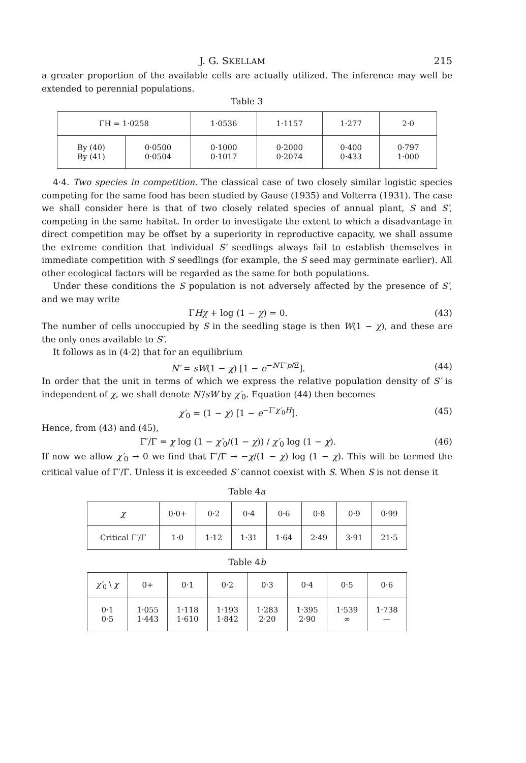J. G. SKELLAM 215
a greater proportion of the available cells are actually utilized. The inference may well be extended to perennial populations.
Table 3
| ΓH = 1·0258 | | 1·0536 | 1·1157 | 1·277 | 2·0 |
| --- | --- | --- | --- | --- | --- |
| By (40) By (41) | 0·0500 0·0504 | 0·1000 0·1017 | 0·2000 0·2074 | 0·400 0·433 | 0·797 1·000 |
4·4. Two species in competition. The classical case of two closely similar logistic species competing for the same food has been studied by Gause (1935) and Volterra (1931). The case we shall consider here is that of two closely related species of annual plant, S and S′, competing in the same habitat. In order to investigate the extent to which a disadvantage in direct competition may be offset by a superiority in reproductive capacity, we shall assume the extreme condition that individual S′ seedlings always fail to establish themselves in immediate competition with S seedlings (for example, the S seed may germinate earlier). All other ecological factors will be regarded as the same for both populations.
Under these conditions the S population is not adversely affected by the presence of S′, and we may write
ΓHχ + log (1 − χ) = 0. (43)
The number of cells unoccupied by S in the seedling stage is then W(1 − χ), and these are the only ones available to S′.
It follows as in (4·2) that for an equilibrium
N′ = sW(1 − χ) [1 − e<sup>−N′Γ′p/Ξ</sup>]. (44)
In order that the unit in terms of which we express the relative population density of S′ is independent of χ, we shall denote N′/sW by χ′<sub>0</sub>. Equation (44) then becomes
χ′<sub>0</sub> = (1 − χ) [1 − e<sup>−Γ′χ′<sub>0</sub>H</sup>]. (45)
Hence, from (43) and (45),
Γ′/Γ = χ log (1 − χ′<sub>0</sub>/(1 − χ)) / χ′<sub>0</sub> log (1 − χ). (46)
If now we allow χ′<sub>0</sub> → 0 we find that Γ′/Γ → −χ/(1 − χ) log (1 − χ). This will be termed the critical value of Γ′/Γ. Unless it is exceeded S′ cannot coexist with S. When S is not dense it
Table 4a
| χ | 0·0+ | 0·2 | 0·4 | 0·6 | 0·8 | 0·9 | 0·99 |
| --- | --- | --- | --- | --- | --- | --- | --- |
| Critical Γ′/Γ | 1·0 | 1·12 | 1·31 | 1·64 | 2·49 | 3·91 | 21·5 |
Table 4b
| χ′<sub>0</sub> \ χ | 0+ | 0·1 | 0·2 | 0·3 | 0·4 | 0·5 | 0·6 |
| --- | --- | --- | --- | --- | --- | --- | --- |
| 0·1 0·5 | 1·055 1·443 | 1·118 1·610 | 1·193 1·842 | 1·283 2·20 | 1·395 2·90 | 1·539 ∞ | 1·738 — |